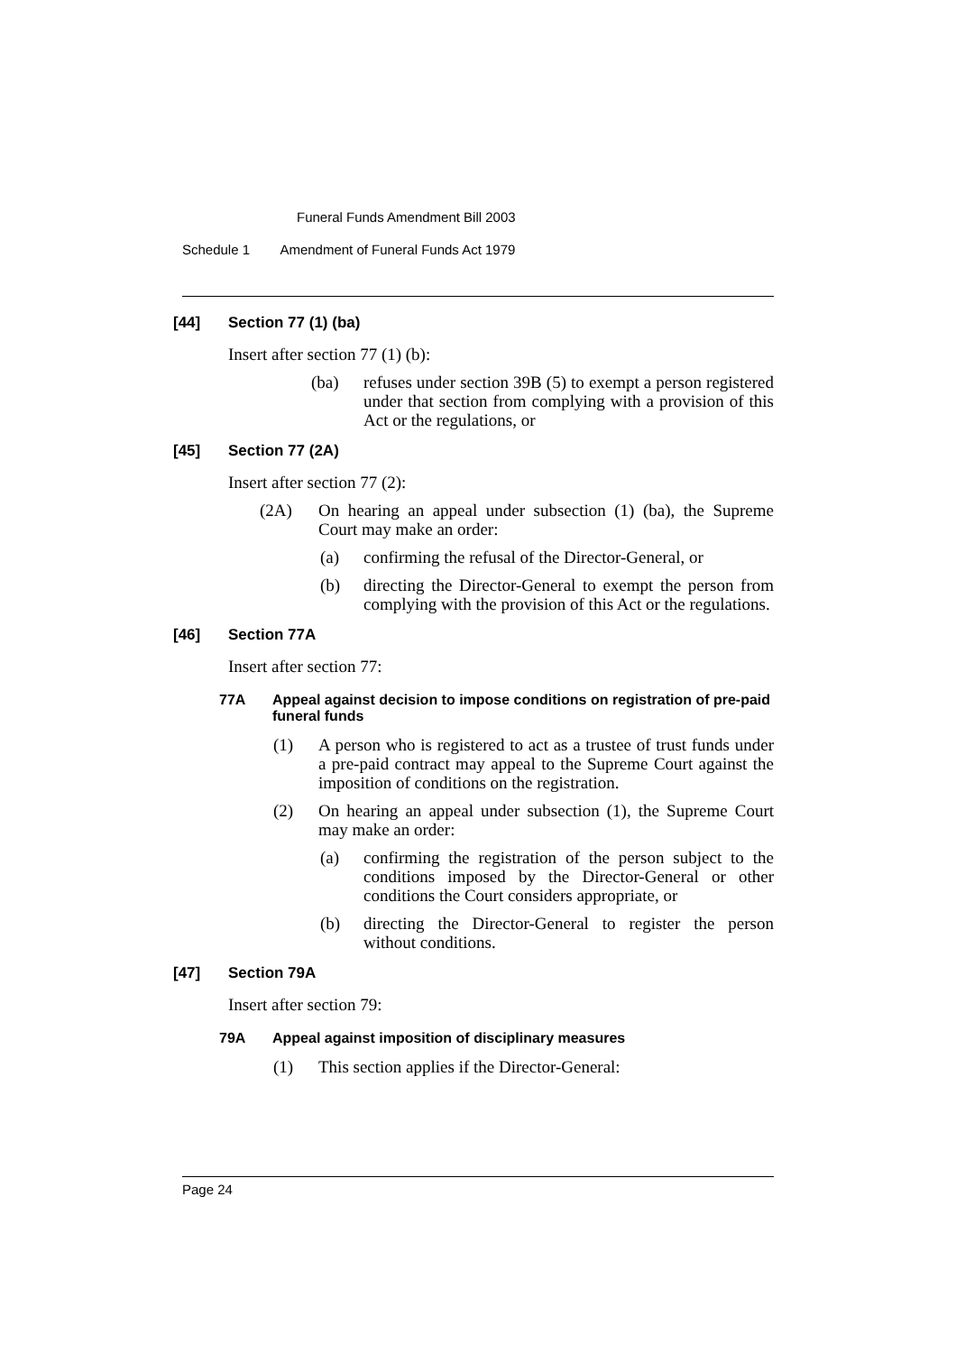Funeral Funds Amendment Bill 2003
Schedule 1 Amendment of Funeral Funds Act 1979
[44] Section 77 (1) (ba)
Insert after section 77 (1) (b):
(ba) refuses under section 39B (5) to exempt a person registered under that section from complying with a provision of this Act or the regulations, or
[45] Section 77 (2A)
Insert after section 77 (2):
(2A) On hearing an appeal under subsection (1) (ba), the Supreme Court may make an order:
(a) confirming the refusal of the Director-General, or
(b) directing the Director-General to exempt the person from complying with the provision of this Act or the regulations.
[46] Section 77A
Insert after section 77:
77A Appeal against decision to impose conditions on registration of pre-paid funeral funds
(1) A person who is registered to act as a trustee of trust funds under a pre-paid contract may appeal to the Supreme Court against the imposition of conditions on the registration.
(2) On hearing an appeal under subsection (1), the Supreme Court may make an order:
(a) confirming the registration of the person subject to the conditions imposed by the Director-General or other conditions the Court considers appropriate, or
(b) directing the Director-General to register the person without conditions.
[47] Section 79A
Insert after section 79:
79A Appeal against imposition of disciplinary measures
(1) This section applies if the Director-General:
Page 24